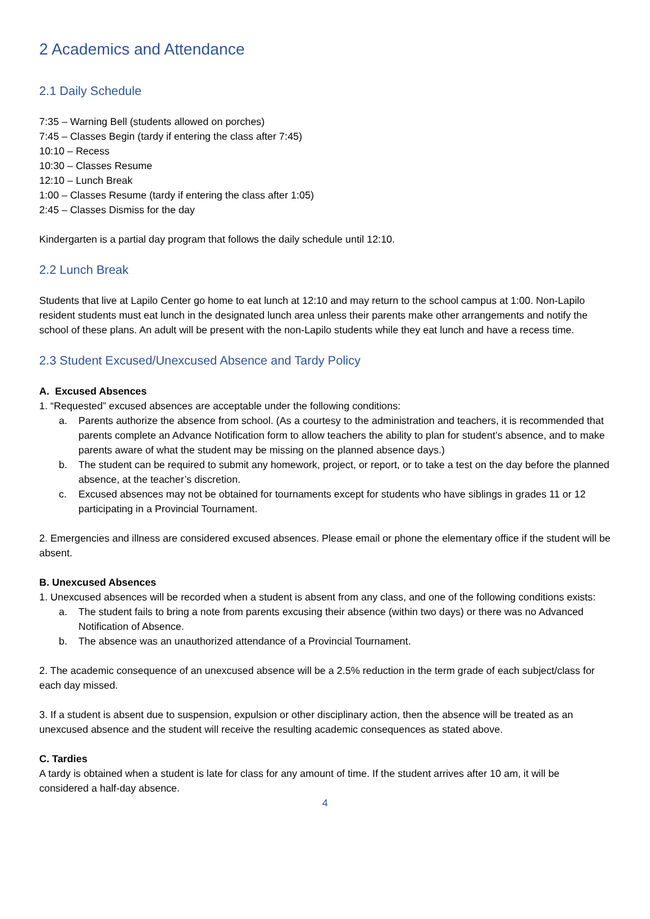2 Academics and Attendance
2.1 Daily Schedule
7:35 – Warning Bell (students allowed on porches)
7:45 – Classes Begin (tardy if entering the class after 7:45)
10:10 – Recess
10:30 – Classes Resume
12:10 – Lunch Break
1:00 – Classes Resume (tardy if entering the class after 1:05)
2:45 – Classes Dismiss for the day
Kindergarten is a partial day program that follows the daily schedule until 12:10.
2.2 Lunch Break
Students that live at Lapilo Center go home to eat lunch at 12:10 and may return to the school campus at 1:00. Non-Lapilo resident students must eat lunch in the designated lunch area unless their parents make other arrangements and notify the school of these plans. An adult will be present with the non-Lapilo students while they eat lunch and have a recess time.
2.3 Student Excused/Unexcused Absence and Tardy Policy
A. Excused Absences
1. “Requested” excused absences are acceptable under the following conditions:
a. Parents authorize the absence from school. (As a courtesy to the administration and teachers, it is recommended that parents complete an Advance Notification form to allow teachers the ability to plan for student’s absence, and to make parents aware of what the student may be missing on the planned absence days.)
b. The student can be required to submit any homework, project, or report, or to take a test on the day before the planned absence, at the teacher’s discretion.
c. Excused absences may not be obtained for tournaments except for students who have siblings in grades 11 or 12 participating in a Provincial Tournament.
2. Emergencies and illness are considered excused absences. Please email or phone the elementary office if the student will be absent.
B. Unexcused Absences
1. Unexcused absences will be recorded when a student is absent from any class, and one of the following conditions exists:
a. The student fails to bring a note from parents excusing their absence (within two days) or there was no Advanced Notification of Absence.
b. The absence was an unauthorized attendance of a Provincial Tournament.
2. The academic consequence of an unexcused absence will be a 2.5% reduction in the term grade of each subject/class for each day missed.
3. If a student is absent due to suspension, expulsion or other disciplinary action, then the absence will be treated as an unexcused absence and the student will receive the resulting academic consequences as stated above.
C. Tardies
A tardy is obtained when a student is late for class for any amount of time. If the student arrives after 10 am, it will be considered a half-day absence.
4